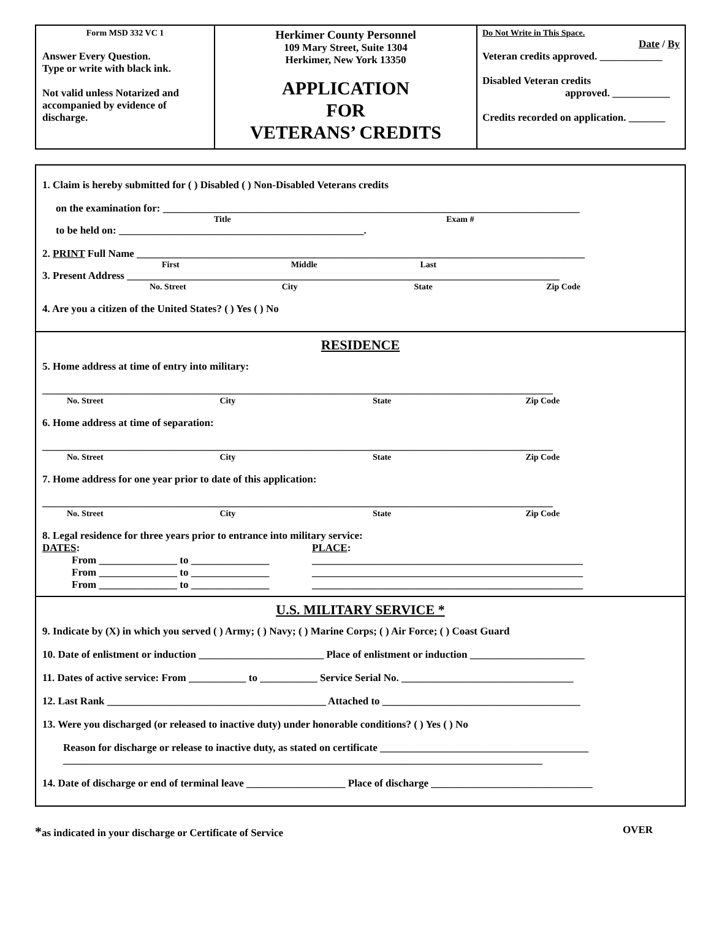Form MSD 332 VC 1
Answer Every Question.
Type or write with black ink.
Not valid unless Notarized and accompanied by evidence of discharge.
Herkimer County Personnel
109 Mary Street, Suite 1304
Herkimer, New York 13350
APPLICATION
FOR
VETERANS’ CREDITS
Do Not Write in This Space.
Date / By
Veteran credits approved. ____________
Disabled Veteran credits
approved. ___________
Credits recorded on application. _______
1. Claim is hereby submitted for ( ) Disabled ( ) Non-Disabled Veterans credits
on the examination for: ________________________________________________________________________________
Title Exam #
to be held on: _______________________________________________.
2. PRINT Full Name ______________________________________________________________________________________
First Middle Last
3. Present Address ___________________________________________________________________________________
No. Street City State Zip Code
4. Are you a citizen of the United States? ( ) Yes ( ) No
RESIDENCE
5. Home address at time of entry into military:
__________________________________________________________________________________________________
No. Street City State Zip Code
6. Home address at time of separation:
__________________________________________________________________________________________________
No. Street City State Zip Code
7. Home address for one year prior to date of this application:
__________________________________________________________________________________________________
No. Street City State Zip Code
8. Legal residence for three years prior to entrance into military service:
DATES:
From _______________ to _______________
From _______________ to _______________
From _______________ to _______________
PLACE:
____________________________________________________
____________________________________________________
____________________________________________________
U.S. MILITARY SERVICE *
9. Indicate by (X) in which you served ( ) Army; ( ) Navy; ( ) Marine Corps; ( ) Air Force; ( ) Coast Guard
10. Date of enlistment or induction ________________________ Place of enlistment or induction ______________________
11. Dates of active service: From ___________ to ___________ Service Serial No. _________________________________
12. Last Rank __________________________________________ Attached to ______________________________________
13. Were you discharged (or released to inactive duty) under honorable conditions? ( ) Yes ( ) No
Reason for discharge or release to inactive duty, as stated on certificate ________________________________________
____________________________________________________________________________________________
14. Date of discharge or end of terminal leave ___________________ Place of discharge _______________________________
*as indicated in your discharge or Certificate of Service OVER